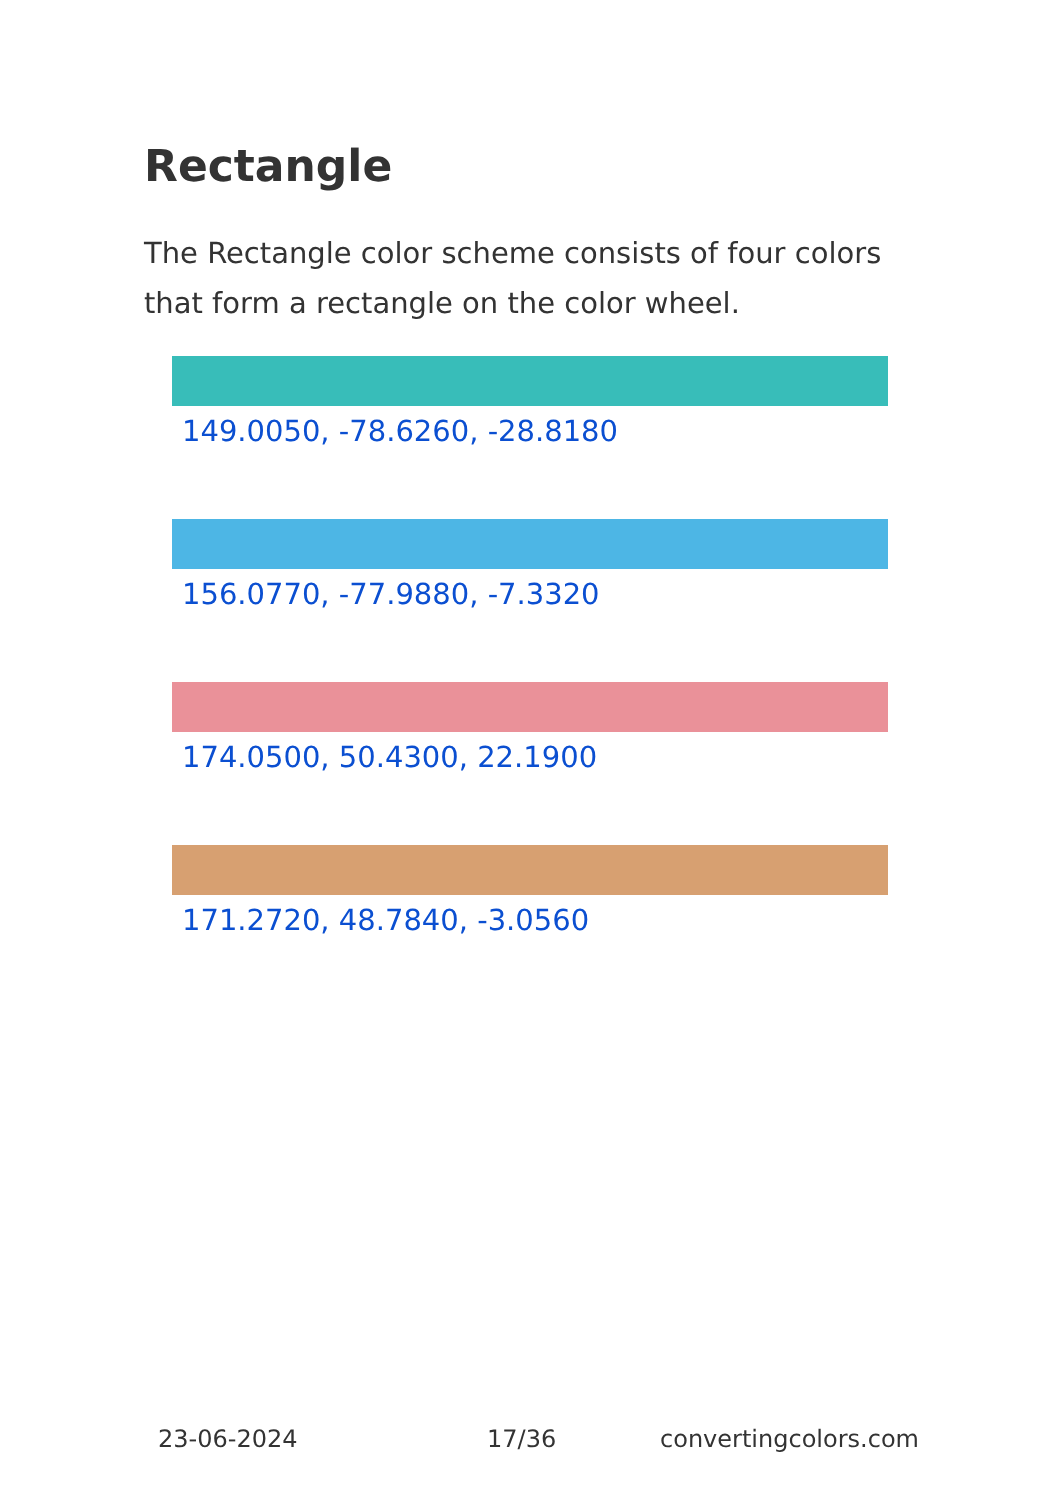Rectangle
The Rectangle color scheme consists of four colors that form a rectangle on the color wheel.
149.0050, -78.6260, -28.8180
156.0770, -77.9880, -7.3320
174.0500, 50.4300, 22.1900
171.2720, 48.7840, -3.0560
23-06-2024 17/36 convertingcolors.com